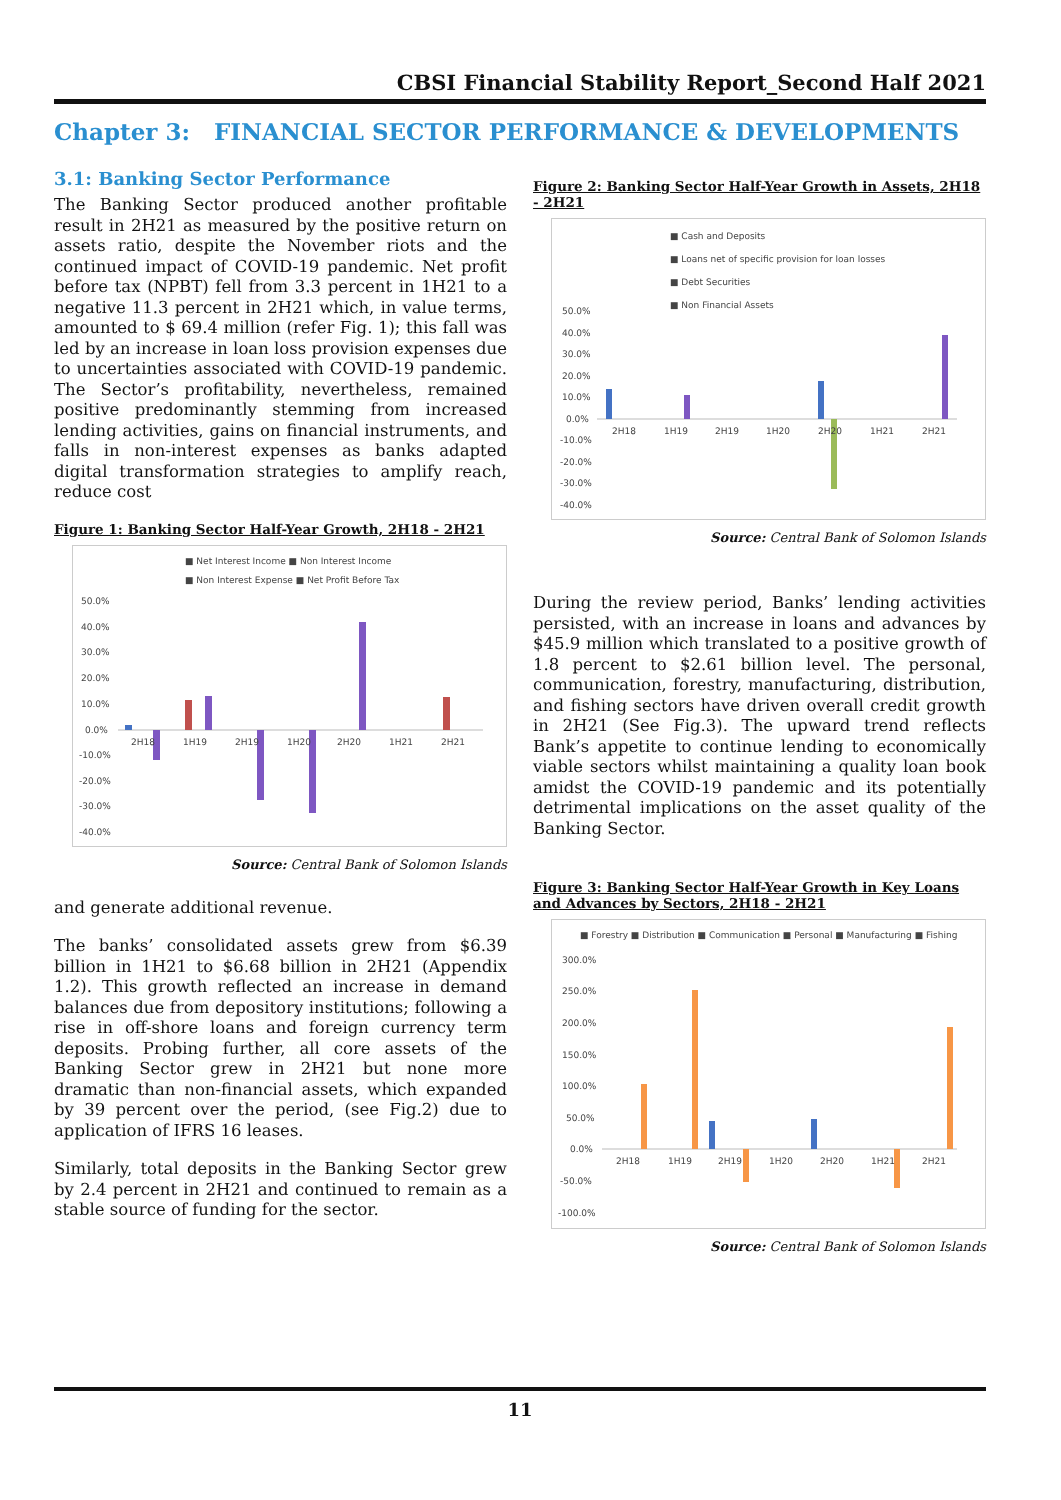CBSI Financial Stability Report_Second Half 2021
Chapter 3: FINANCIAL SECTOR PERFORMANCE & DEVELOPMENTS
3.1: Banking Sector Performance
The Banking Sector produced another profitable result in 2H21 as measured by the positive return on assets ratio, despite the November riots and the continued impact of COVID-19 pandemic. Net profit before tax (NPBT) fell from 3.3 percent in 1H21 to a negative 11.3 percent in 2H21 which, in value terms, amounted to $ 69.4 million (refer Fig. 1); this fall was led by an increase in loan loss provision expenses due to uncertainties associated with COVID-19 pandemic. The Sector’s profitability, nevertheless, remained positive predominantly stemming from increased lending activities, gains on financial instruments, and falls in non-interest expenses as banks adapted digital transformation strategies to amplify reach, reduce cost
Figure 1: Banking Sector Half-Year Growth, 2H18 - 2H21
■ Net Interest Income ■ Non Interest Income
■ Non Interest Expense ■ Net Profit Before Tax
50.0%
40.0%
30.0%
20.0%
10.0%
0.0%
-10.0%
-20.0%
-30.0%
-40.0%
2H18
1H19
2H19
1H20
2H20
1H21
2H21
Source: Central Bank of Solomon Islands
and generate additional revenue.
The banks’ consolidated assets grew from $6.39 billion in 1H21 to $6.68 billion in 2H21 (Appendix 1.2). This growth reflected an increase in demand balances due from depository institutions; following a rise in off-shore loans and foreign currency term deposits. Probing further, all core assets of the Banking Sector grew in 2H21 but none more dramatic than non-financial assets, which expanded by 39 percent over the period, (see Fig.2) due to application of IFRS 16 leases.
Similarly, total deposits in the Banking Sector grew by 2.4 percent in 2H21 and continued to remain as a stable source of funding for the sector.
Figure 2: Banking Sector Half-Year Growth in Assets, 2H18 - 2H21
■ Cash and Deposits
■ Loans net of specific provision for loan losses
■ Debt Securities
■ Non Financial Assets
50.0%
40.0%
30.0%
20.0%
10.0%
0.0%
-10.0%
-20.0%
-30.0%
-40.0%
2H18
1H19
2H19
1H20
2H20
1H21
2H21
Source: Central Bank of Solomon Islands
During the review period, Banks’ lending activities persisted, with an increase in loans and advances by $45.9 million which translated to a positive growth of 1.8 percent to $2.61 billion level. The personal, communication, forestry, manufacturing, distribution, and fishing sectors have driven overall credit growth in 2H21 (See Fig.3). The upward trend reflects Bank’s appetite to continue lending to economically viable sectors whilst maintaining a quality loan book amidst the COVID-19 pandemic and its potentially detrimental implications on the asset quality of the Banking Sector.
Figure 3: Banking Sector Half-Year Growth in Key Loans and Advances by Sectors, 2H18 - 2H21
■ Forestry ■ Distribution ■ Communication ■ Personal ■ Manufacturing ■ Fishing
300.0%
250.0%
200.0%
150.0%
100.0%
50.0%
0.0%
-50.0%
-100.0%
2H18
1H19
2H19
1H20
2H20
1H21
2H21
Source: Central Bank of Solomon Islands
11